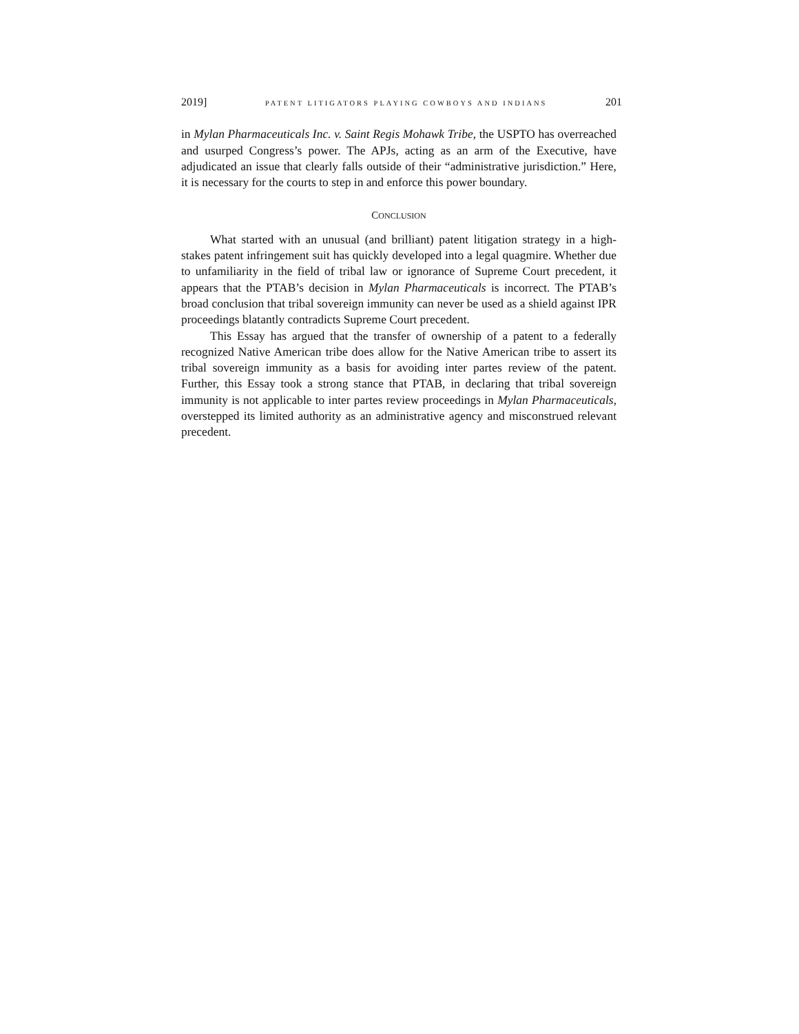2019] PATENT LITIGATORS PLAYING COWBOYS AND INDIANS 201
in Mylan Pharmaceuticals Inc. v. Saint Regis Mohawk Tribe, the USPTO has overreached and usurped Congress’s power. The APJs, acting as an arm of the Executive, have adjudicated an issue that clearly falls outside of their “administrative jurisdiction.” Here, it is necessary for the courts to step in and enforce this power boundary.
CONCLUSION
What started with an unusual (and brilliant) patent litigation strategy in a high-stakes patent infringement suit has quickly developed into a legal quagmire. Whether due to unfamiliarity in the field of tribal law or ignorance of Supreme Court precedent, it appears that the PTAB’s decision in Mylan Pharmaceuticals is incorrect. The PTAB’s broad conclusion that tribal sovereign immunity can never be used as a shield against IPR proceedings blatantly contradicts Supreme Court precedent.
This Essay has argued that the transfer of ownership of a patent to a federally recognized Native American tribe does allow for the Native American tribe to assert its tribal sovereign immunity as a basis for avoiding inter partes review of the patent. Further, this Essay took a strong stance that PTAB, in declaring that tribal sovereign immunity is not applicable to inter partes review proceedings in Mylan Pharmaceuticals, overstepped its limited authority as an administrative agency and misconstrued relevant precedent.